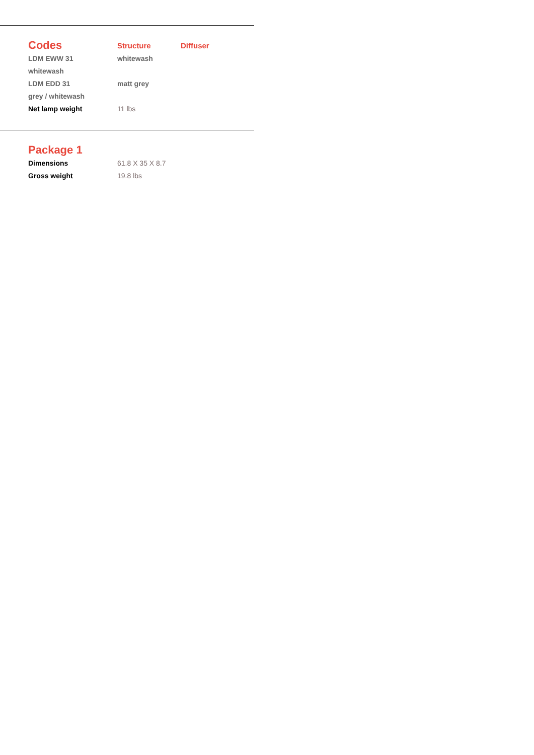| Codes | Structure | Diffuser |
| --- | --- | --- |
| LDM EWW 31 | whitewash | |
| whitewash | | |
| LDM EDD 31 | matt grey | |
| grey / whitewash | | |
| Net lamp weight | 11 lbs | |
| Package 1 | |
| --- | --- |
| Dimensions | 61.8 X 35 X 8.7 |
| Gross weight | 19.8 lbs |